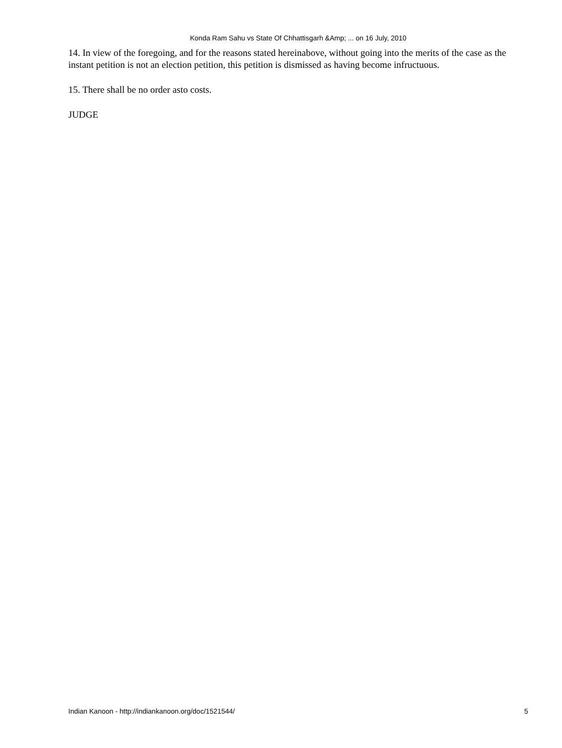Konda Ram Sahu vs State Of Chhattisgarh &Amp; ... on 16 July, 2010
14. In view of the foregoing, and for the reasons stated hereinabove, without going into the merits of the case as the instant petition is not an election petition, this petition is dismissed as having become infructuous.
15. There shall be no order asto costs.
JUDGE
Indian Kanoon - http://indiankanoon.org/doc/1521544/ 5